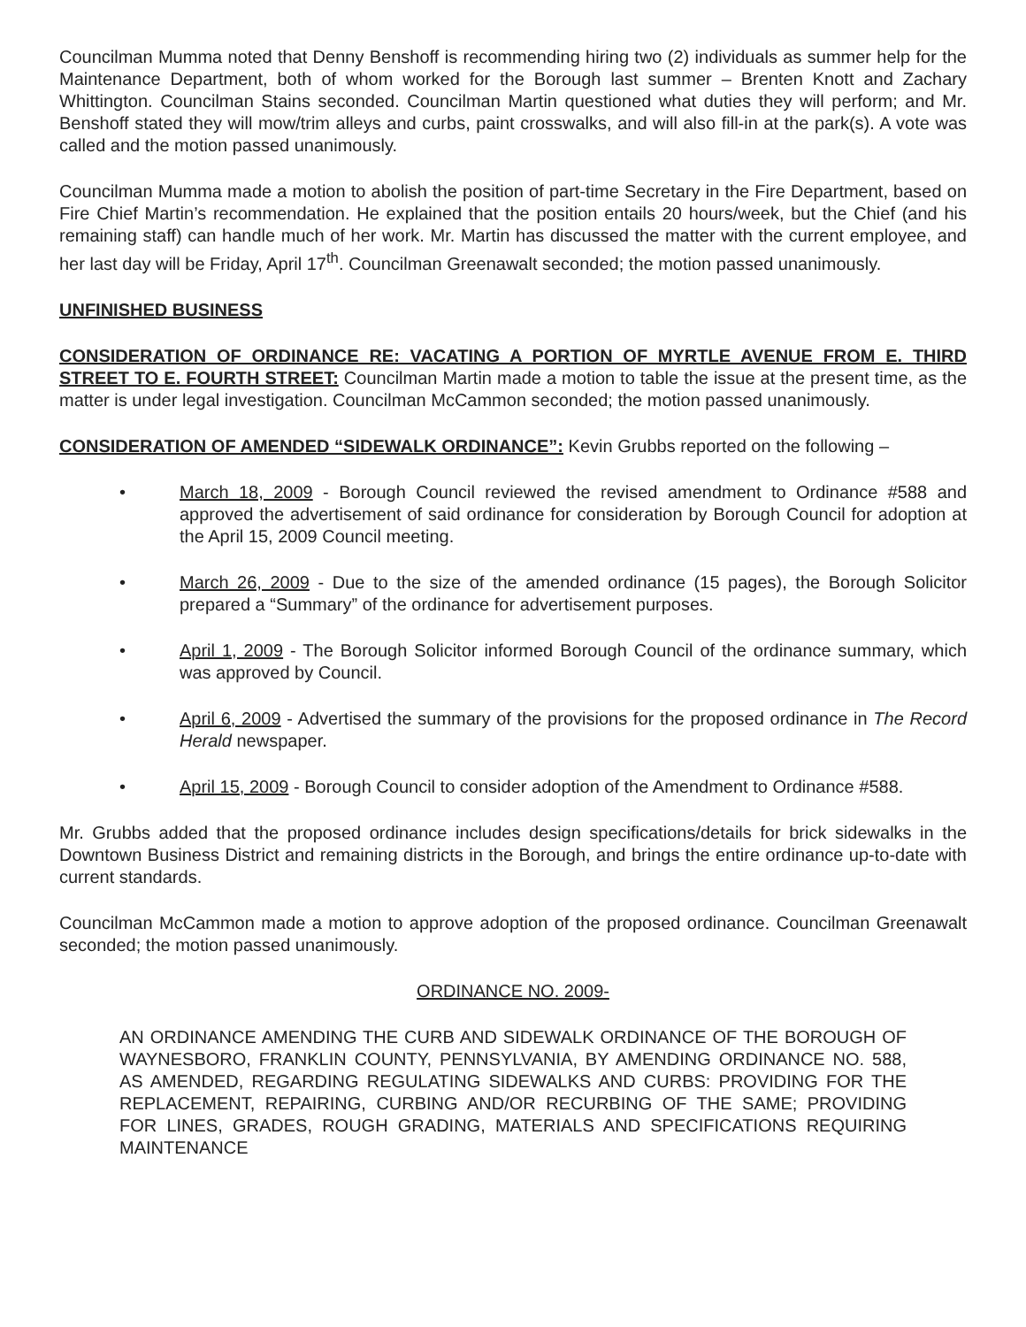Councilman Mumma noted that Denny Benshoff is recommending hiring two (2) individuals as summer help for the Maintenance Department, both of whom worked for the Borough last summer – Brenten Knott and Zachary Whittington. Councilman Stains seconded. Councilman Martin questioned what duties they will perform; and Mr. Benshoff stated they will mow/trim alleys and curbs, paint crosswalks, and will also fill-in at the park(s). A vote was called and the motion passed unanimously.
Councilman Mumma made a motion to abolish the position of part-time Secretary in the Fire Department, based on Fire Chief Martin’s recommendation. He explained that the position entails 20 hours/week, but the Chief (and his remaining staff) can handle much of her work. Mr. Martin has discussed the matter with the current employee, and her last day will be Friday, April 17<sup>th</sup>. Councilman Greenawalt seconded; the motion passed unanimously.
UNFINISHED BUSINESS
CONSIDERATION OF ORDINANCE RE: VACATING A PORTION OF MYRTLE AVENUE FROM E. THIRD STREET TO E. FOURTH STREET: Councilman Martin made a motion to table the issue at the present time, as the matter is under legal investigation. Councilman McCammon seconded; the motion passed unanimously.
CONSIDERATION OF AMENDED “SIDEWALK ORDINANCE”: Kevin Grubbs reported on the following –
• March 18, 2009 - Borough Council reviewed the revised amendment to Ordinance #588 and approved the advertisement of said ordinance for consideration by Borough Council for adoption at the April 15, 2009 Council meeting.
• March 26, 2009 - Due to the size of the amended ordinance (15 pages), the Borough Solicitor prepared a “Summary” of the ordinance for advertisement purposes.
• April 1, 2009 - The Borough Solicitor informed Borough Council of the ordinance summary, which was approved by Council.
• April 6, 2009 - Advertised the summary of the provisions for the proposed ordinance in The Record Herald newspaper.
• April 15, 2009 - Borough Council to consider adoption of the Amendment to Ordinance #588.
Mr. Grubbs added that the proposed ordinance includes design specifications/details for brick sidewalks in the Downtown Business District and remaining districts in the Borough, and brings the entire ordinance up-to-date with current standards.
Councilman McCammon made a motion to approve adoption of the proposed ordinance. Councilman Greenawalt seconded; the motion passed unanimously.
ORDINANCE NO. 2009-
AN ORDINANCE AMENDING THE CURB AND SIDEWALK ORDINANCE OF THE BOROUGH OF WAYNESBORO, FRANKLIN COUNTY, PENNSYLVANIA, BY AMENDING ORDINANCE NO. 588, AS AMENDED, REGARDING REGULATING SIDEWALKS AND CURBS: PROVIDING FOR THE REPLACEMENT, REPAIRING, CURBING AND/OR RECURBING OF THE SAME; PROVIDING FOR LINES, GRADES, ROUGH GRADING, MATERIALS AND SPECIFICATIONS REQUIRING MAINTENANCE